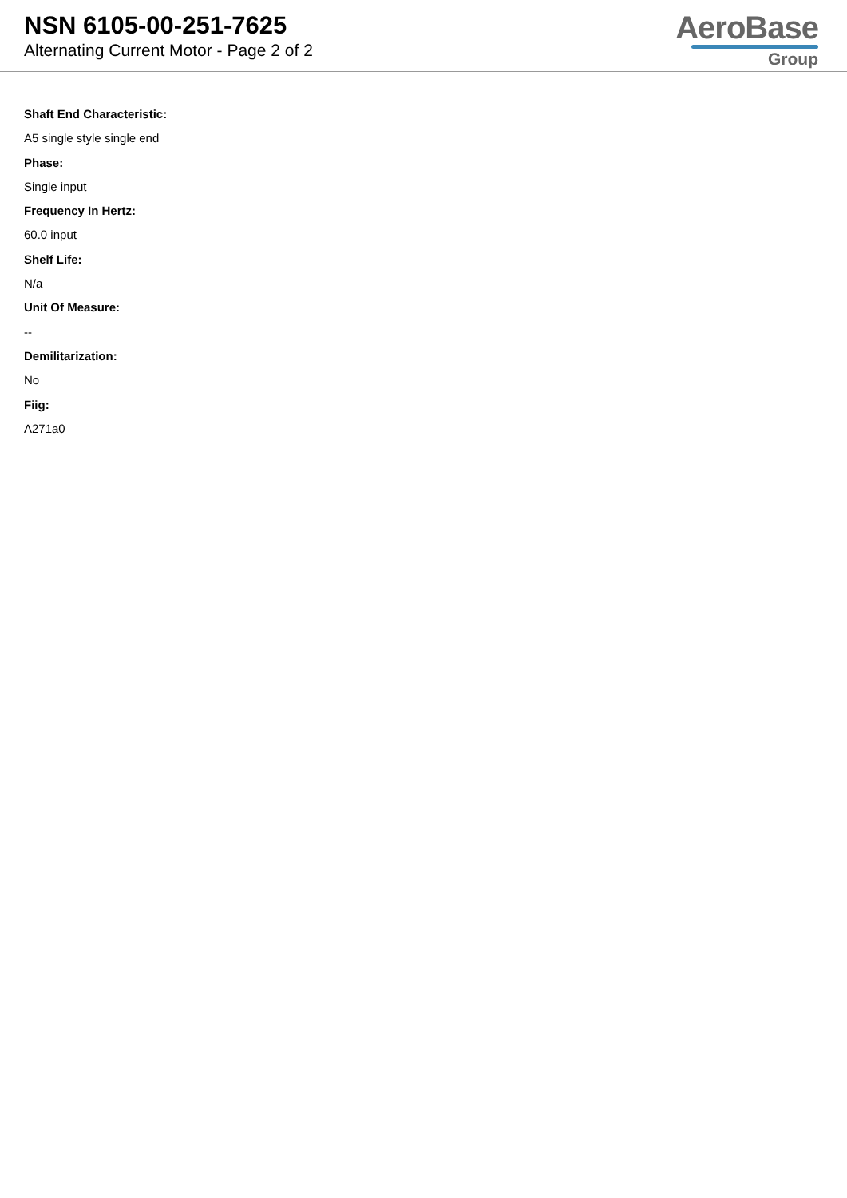NSN 6105-00-251-7625
Alternating Current Motor - Page 2 of 2
AeroBase
Group
Shaft End Characteristic:
A5 single style single end
Phase:
Single input
Frequency In Hertz:
60.0 input
Shelf Life:
N/a
Unit Of Measure:
--
Demilitarization:
No
Fiig:
A271a0